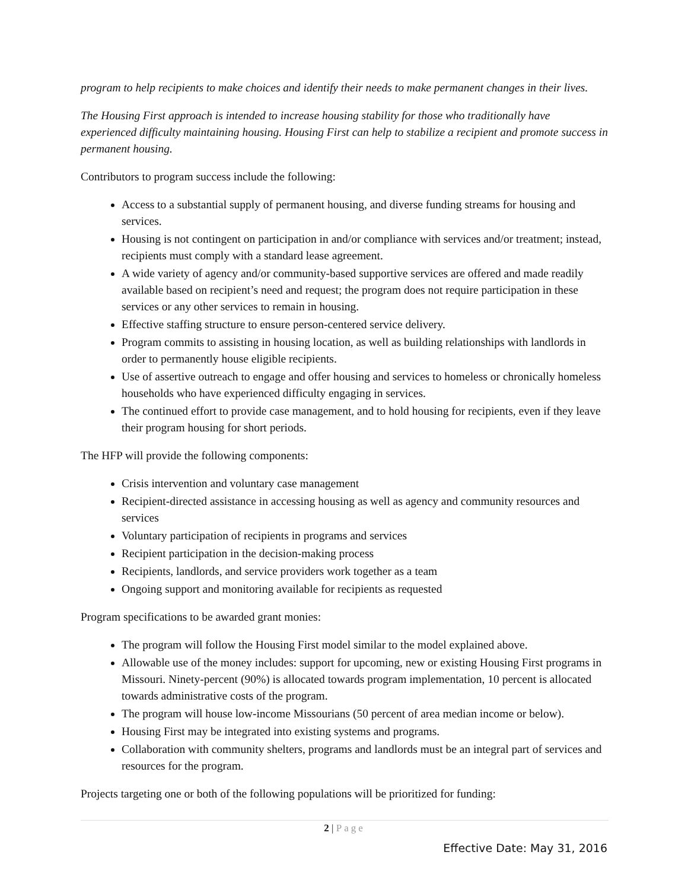program to help recipients to make choices and identify their needs to make permanent changes in their lives.
The Housing First approach is intended to increase housing stability for those who traditionally have experienced difficulty maintaining housing. Housing First can help to stabilize a recipient and promote success in permanent housing.
Contributors to program success include the following:
Access to a substantial supply of permanent housing, and diverse funding streams for housing and services.
Housing is not contingent on participation in and/or compliance with services and/or treatment; instead, recipients must comply with a standard lease agreement.
A wide variety of agency and/or community-based supportive services are offered and made readily available based on recipient’s need and request; the program does not require participation in these services or any other services to remain in housing.
Effective staffing structure to ensure person-centered service delivery.
Program commits to assisting in housing location, as well as building relationships with landlords in order to permanently house eligible recipients.
Use of assertive outreach to engage and offer housing and services to homeless or chronically homeless households who have experienced difficulty engaging in services.
The continued effort to provide case management, and to hold housing for recipients, even if they leave their program housing for short periods.
The HFP will provide the following components:
Crisis intervention and voluntary case management
Recipient-directed assistance in accessing housing as well as agency and community resources and services
Voluntary participation of recipients in programs and services
Recipient participation in the decision-making process
Recipients, landlords, and service providers work together as a team
Ongoing support and monitoring available for recipients as requested
Program specifications to be awarded grant monies:
The program will follow the Housing First model similar to the model explained above.
Allowable use of the money includes: support for upcoming, new or existing Housing First programs in Missouri. Ninety-percent (90%) is allocated towards program implementation, 10 percent is allocated towards administrative costs of the program.
The program will house low-income Missourians (50 percent of area median income or below).
Housing First may be integrated into existing systems and programs.
Collaboration with community shelters, programs and landlords must be an integral part of services and resources for the program.
Projects targeting one or both of the following populations will be prioritized for funding:
2 | Page
Effective Date: May 31, 2016